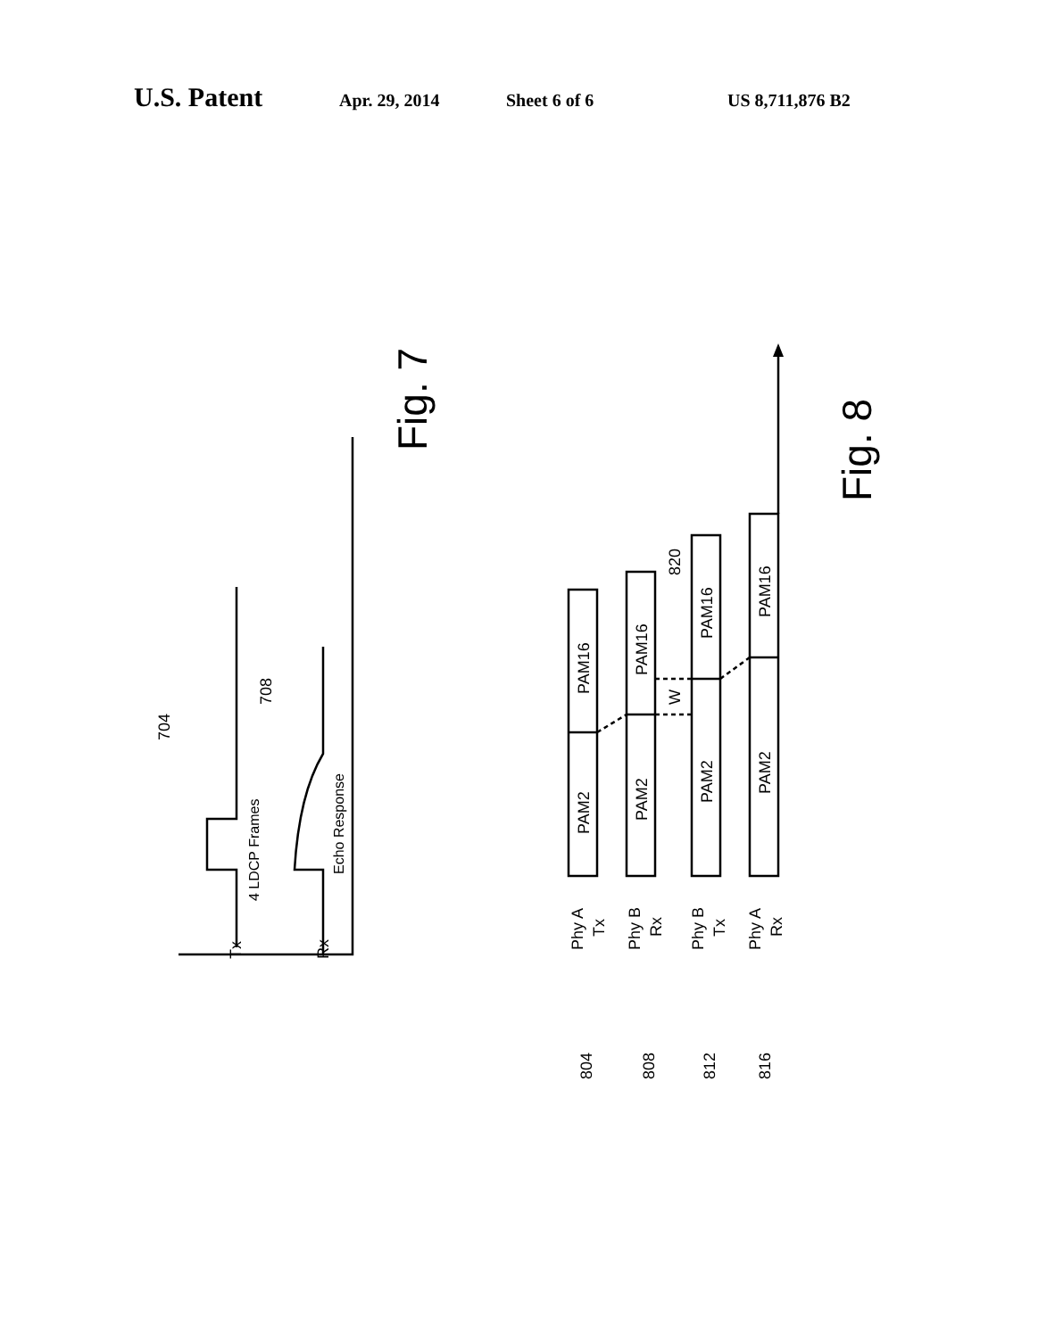U.S. Patent Apr. 29, 2014 Sheet 6 of 6 US 8,711,876 B2
Tx
Rx
4 LDCP Frames
Echo Response
704
708
Fig. 7
Fig. 8
PAM2
PAM16
PAM2
PAM16
PAM2
PAM16
PAM2
PAM16
W
820
Phy A
Tx
Phy B
Rx
Phy B
Tx
Phy A
Rx
804
808
812
816